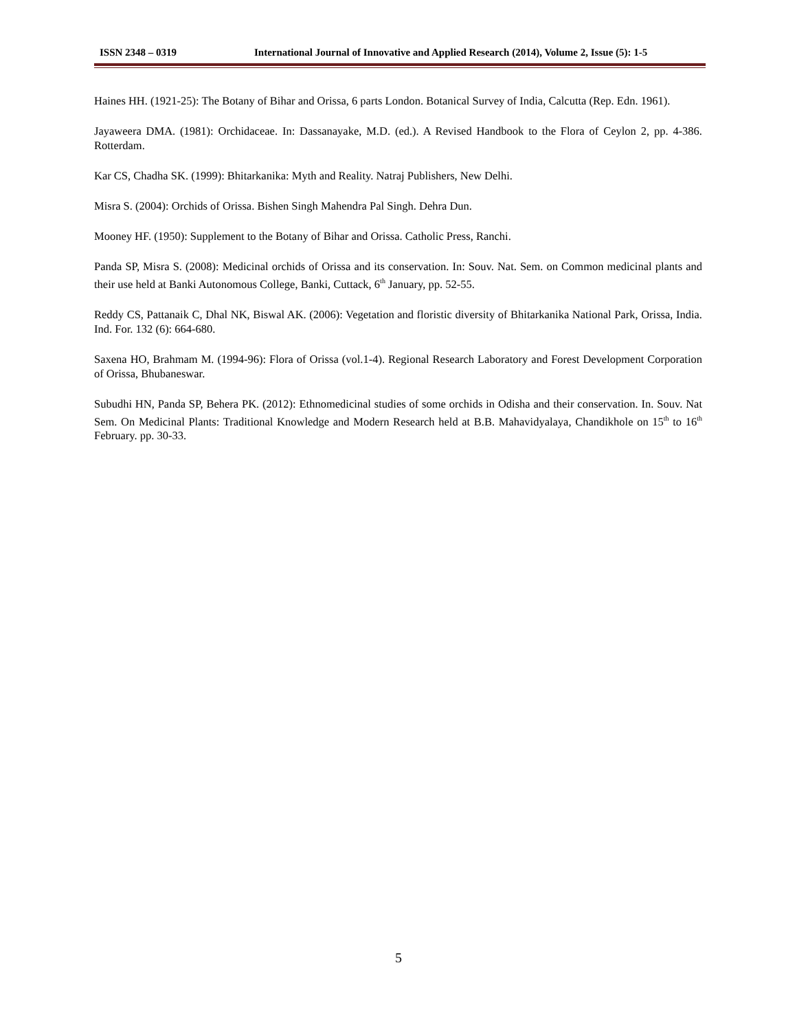ISSN 2348 – 0319 International Journal of Innovative and Applied Research (2014), Volume 2, Issue (5): 1-5
Haines HH. (1921-25): The Botany of Bihar and Orissa, 6 parts London. Botanical Survey of India, Calcutta (Rep. Edn. 1961).
Jayaweera DMA. (1981): Orchidaceae. In: Dassanayake, M.D. (ed.). A Revised Handbook to the Flora of Ceylon 2, pp. 4-386. Rotterdam.
Kar CS, Chadha SK. (1999): Bhitarkanika: Myth and Reality. Natraj Publishers, New Delhi.
Misra S. (2004): Orchids of Orissa. Bishen Singh Mahendra Pal Singh. Dehra Dun.
Mooney HF. (1950): Supplement to the Botany of Bihar and Orissa. Catholic Press, Ranchi.
Panda SP, Misra S. (2008): Medicinal orchids of Orissa and its conservation. In: Souv. Nat. Sem. on Common medicinal plants and their use held at Banki Autonomous College, Banki, Cuttack, 6<sup>th</sup> January, pp. 52-55.
Reddy CS, Pattanaik C, Dhal NK, Biswal AK. (2006): Vegetation and floristic diversity of Bhitarkanika National Park, Orissa, India. Ind. For. 132 (6): 664-680.
Saxena HO, Brahmam M. (1994-96): Flora of Orissa (vol.1-4). Regional Research Laboratory and Forest Development Corporation of Orissa, Bhubaneswar.
Subudhi HN, Panda SP, Behera PK. (2012): Ethnomedicinal studies of some orchids in Odisha and their conservation. In. Souv. Nat Sem. On Medicinal Plants: Traditional Knowledge and Modern Research held at B.B. Mahavidyalaya, Chandikhole on 15<sup>th</sup> to 16<sup>th</sup> February. pp. 30-33.
5